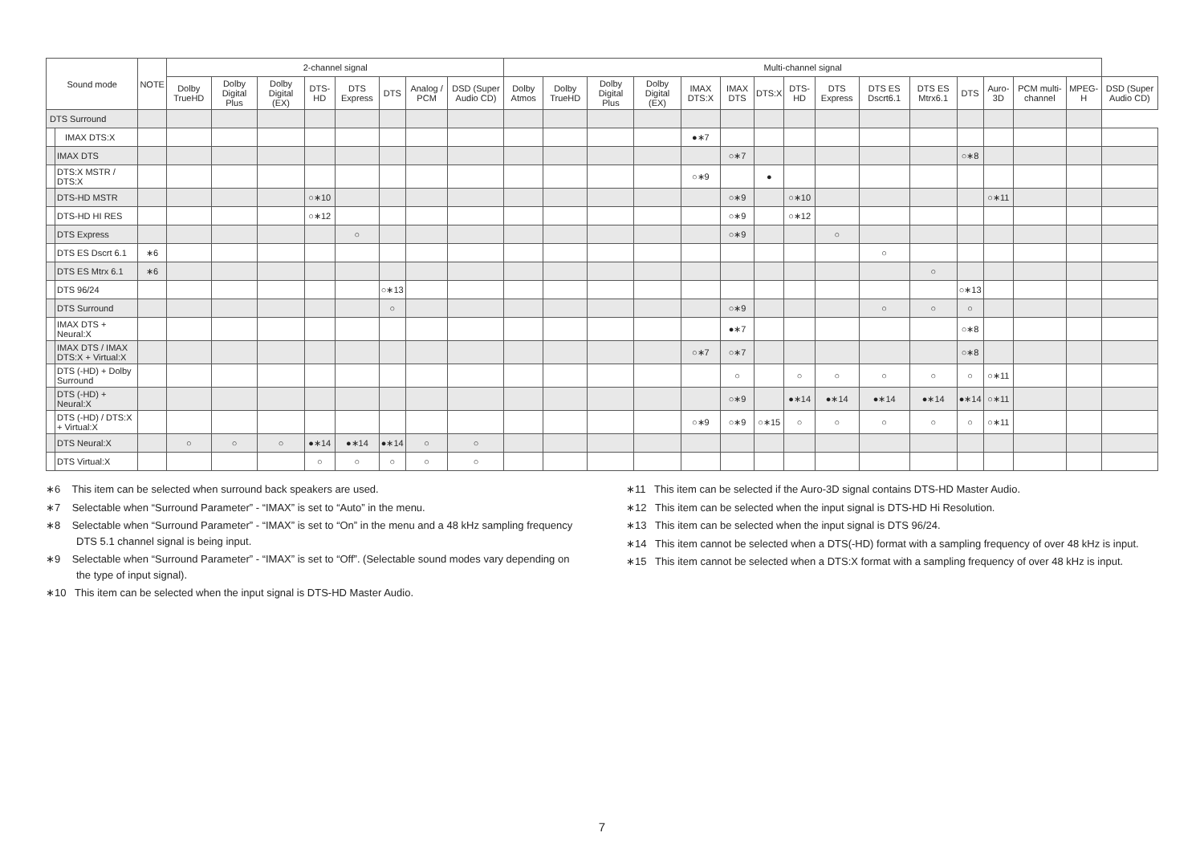| Sound mode | | NOTE | 2-channel signal | | | | | | | | Multi-channel signal | | | | | | | | | | | | | | | |
| --- | --- | --- | --- | --- | --- | --- | --- | --- | --- | --- | --- | --- | --- | --- | --- | --- | --- | --- | --- | --- | --- | --- | --- | --- | --- | --- |
| | | | Dolby TrueHD | Dolby Digital Plus | Dolby Digital (EX) | DTS-HD | DTS Express | DTS | Analog / PCM | DSD (Super Audio CD) | Dolby Atmos | Dolby TrueHD | Dolby Digital Plus | Dolby Digital (EX) | IMAX DTS:X | IMAX DTS | DTS:X | DTS-HD | DTS Express | DTS ES Dscrt6.1 | DTS ES Mtrx6.1 | DTS | Auro-3D | PCM multi-channel | MPEG-H | DSD (Super Audio CD) |
| DTS Surround | | | | | | | | | | | | | | | | | | | | | | | | | | |
| | IMAX DTS:X | | | | | | | | | | | | | | ●∗7 | | | | | | | | | | | |
| | IMAX DTS | | | | | | | | | | | | | | | ○∗7 | | | | | | ○∗8 | | | | |
| | DTS:X MSTR / DTS:X | | | | | | | | | | | | | | ○∗9 | | ● | | | | | | | | | |
| | DTS-HD MSTR | | | | | ○∗10 | | | | | | | | | | ○∗9 | | ○∗10 | | | | | ○∗11 | | | |
| | DTS-HD HI RES | | | | | ○∗12 | | | | | | | | | | ○∗9 | | ○∗12 | | | | | | | | |
| | DTS Express | | | | | | ○ | | | | | | | | | ○∗9 | | | ○ | | | | | | | |
| | DTS ES Dscrt 6.1 | ∗6 | | | | | | | | | | | | | | | | | | ○ | | | | | | |
| | DTS ES Mtrx 6.1 | ∗6 | | | | | | | | | | | | | | | | | | | ○ | | | | | |
| | DTS 96/24 | | | | | | | ○∗13 | | | | | | | | | | | | | | ○∗13 | | | | |
| | DTS Surround | | | | | | | ○ | | | | | | | | ○∗9 | | | | ○ | ○ | ○ | | | | |
| | IMAX DTS + Neural:X | | | | | | | | | | | | | | | ●∗7 | | | | | | ○∗8 | | | | |
| | IMAX DTS / IMAX DTS:X + Virtual:X | | | | | | | | | | | | | | ○∗7 | ○∗7 | | | | | | ○∗8 | | | | |
| | DTS (-HD) + Dolby Surround | | | | | | | | | | | | | | | ○ | | ○ | ○ | ○ | ○ | ○ | ○∗11 | | | |
| | DTS (-HD) + Neural:X | | | | | | | | | | | | | | | ○∗9 | | ●∗14 | ●∗14 | ●∗14 | ●∗14 | ●∗14 | ○∗11 | | | |
| | DTS (-HD) / DTS:X + Virtual:X | | | | | | | | | | | | | | ○∗9 | ○∗9 | ○∗15 | ○ | ○ | ○ | ○ | ○ | ○∗11 | | | |
| | DTS Neural:X | | ○ | ○ | ○ | ●∗14 | ●∗14 | ●∗14 | ○ | ○ | | | | | | | | | | | | | | | | |
| | DTS Virtual:X | | | | | ○ | ○ | ○ | ○ | ○ | | | | | | | | | | | | | | | | |
∗6 This item can be selected when surround back speakers are used.
∗7 Selectable when “Surround Parameter” - “IMAX” is set to “Auto” in the menu.
∗8 Selectable when “Surround Parameter” - “IMAX” is set to “On” in the menu and a 48 kHz sampling frequency DTS 5.1 channel signal is being input.
∗9 Selectable when “Surround Parameter” - “IMAX” is set to “Off”. (Selectable sound modes vary depending on the type of input signal).
∗10 This item can be selected when the input signal is DTS-HD Master Audio.
∗11 This item can be selected if the Auro-3D signal contains DTS-HD Master Audio.
∗12 This item can be selected when the input signal is DTS-HD Hi Resolution.
∗13 This item can be selected when the input signal is DTS 96/24.
∗14 This item cannot be selected when a DTS(-HD) format with a sampling frequency of over 48 kHz is input.
∗15 This item cannot be selected when a DTS:X format with a sampling frequency of over 48 kHz is input.
7